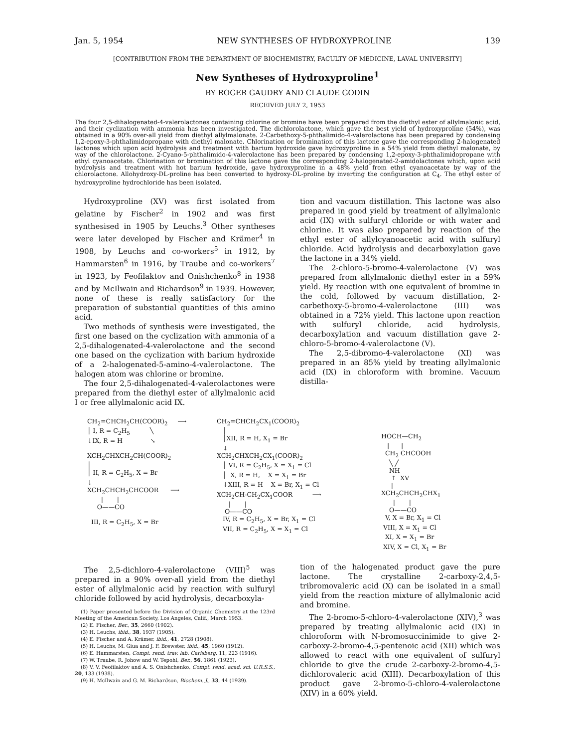Jan. 5, 1954 NEW SYNTHESES OF HYDROXYPROLINE 139
[CONTRIBUTION FROM THE DEPARTMENT OF BIOCHEMISTRY, FACULTY OF MEDICINE, LAVAL UNIVERSITY]
New Syntheses of Hydroxyproline<sup>1</sup>
BY ROGER GAUDRY AND CLAUDE GODIN
RECEIVED JULY 2, 1953
The four 2,5-dihalogenated-4-valerolactones containing chlorine or bromine have been prepared from the diethyl ester of allylmalonic acid, and their cyclization with ammonia has been investigated. The dichlorolactone, which gave the best yield of hydroxyproline (54%), was obtained in a 90% over-all yield from diethyl allylmalonate. 2-Carbethoxy-5-phthalimido-4-valerolactone has been prepared by condensing 1,2-epoxy-3-phthalimidopropane with diethyl malonate. Chlorination or bromination of this lactone gave the corresponding 2-halogenated lactones which upon acid hydrolysis and treatment with barium hydroxide gave hydroxyproline in a 54% yield from diethyl malonate, by way of the chlorolactone. 2-Cyano-5-phthalimido-4-valerolactone has been prepared by condensing 1,2-epoxy-3-phthalimidopropane with ethyl cyanoacetate. Chlorination or bromination of this lactone gave the corresponding 2-halogenated-2-amidolactones which, upon acid hydrolysis and treatment with hot barium hydroxide, gave hydroxyproline in a 48% yield from ethyl cyanoacetate by way of the chlorolactone. Allohydroxy-DL-proline has been converted to hydroxy-DL-proline by inverting the configuration at C<sub>4</sub>. The ethyl ester of hydroxyproline hydrochloride has been isolated.
Hydroxyproline (XV) was first isolated from gelatine by Fischer<sup>2</sup> in 1902 and was first synthesised in 1905 by Leuchs.<sup>3</sup> Other syntheses were later developed by Fischer and Krämer<sup>4</sup> in 1908, by Leuchs and co-workers<sup>5</sup> in 1912, by Hammarsten<sup>6</sup> in 1916, by Traube and co-workers<sup>7</sup> in 1923, by Feofilaktov and Onishchenko<sup>8</sup> in 1938 and by McIlwain and Richardson<sup>9</sup> in 1939. However, none of these is really satisfactory for the preparation of substantial quantities of this amino acid.
Two methods of synthesis were investigated, the first one based on the cyclization with ammonia of a 2,5-dihalogenated-4-valerolactone and the second one based on the cyclization with barium hydroxide of a 2-halogenated-5-amino-4-valerolactone. The halogen atom was chlorine or bromine.
The four 2,5-dihalogenated-4-valerolactones were prepared from the diethyl ester of allylmalonic acid I or free allylmalonic acid IX.
tion and vacuum distillation. This lactone was also prepared in good yield by treatment of allylmalonic acid (IX) with sulfuryl chloride or with water and chlorine. It was also prepared by reaction of the ethyl ester of allylcyanoacetic acid with sulfuryl chloride. Acid hydrolysis and decarboxylation gave the lactone in a 34% yield.
The 2-chloro-5-bromo-4-valerolactone (V) was prepared from allylmalonic diethyl ester in a 59% yield. By reaction with one equivalent of bromine in the cold, followed by vacuum distillation, 2-carbethoxy-5-bromo-4-valerolactone (III) was obtained in a 72% yield. This lactone upon reaction with sulfuryl chloride, acid hydrolysis, decarboxylation and vacuum distillation gave 2-chloro-5-bromo-4-valerolactone (V).
The 2,5-dibromo-4-valerolactone (XI) was prepared in an 85% yield by treating allylmalonic acid (IX) in chloroform with bromine. Vacuum distilla-
CH<sub>2</sub>=CHCH<sub>2</sub>CH(COOR)<sub>2</sub> ⟶ │ I, R = C<sub>2</sub>H<sub>5</sub> ╲ ↓IX, R = H ↘ XCH<sub>2</sub>CHXCH<sub>2</sub>CH(COOR)<sub>2</sub> │ │ II, R = C<sub>2</sub>H<sub>5</sub>, X = Br ↓ XCH<sub>2</sub>CHCH<sub>2</sub>CHCOOR ⟶ | | O——CO III, R = C<sub>2</sub>H<sub>5</sub>, X = Br
CH<sub>2</sub>=CHCH<sub>2</sub>CX<sub>1</sub>(COOR)<sub>2</sub> │ │XII, R = H, X<sub>1</sub> = Br ↓ XCH<sub>2</sub>CHXCH<sub>2</sub>CX<sub>1</sub>(COOR)<sub>2</sub> │ VI, R = C<sub>2</sub>H<sub>5</sub>, X = X<sub>1</sub> = Cl │ X, R = H, X = X<sub>1</sub> = Br ↓XIII, R = H X = Br, X<sub>1</sub> = Cl XCH<sub>2</sub>CH-CH<sub>2</sub>CX<sub>1</sub>COOR ⟶ | | O——CO IV, R = C<sub>2</sub>H<sub>5</sub>, X = Br, X<sub>1</sub> = Cl VII, R = C<sub>2</sub>H<sub>5</sub>, X = X<sub>1</sub> = Cl
HOCH—CH<sub>2</sub> | | CH<sub>2</sub> CHCOOH ╲ ╱ NH ↑ XV | XCH<sub>2</sub>CHCH<sub>2</sub>CHX<sub>1</sub> | | O——CO V, X = Br, X<sub>1</sub> = Cl VIII, X = X<sub>1</sub> = Cl XI, X = X<sub>1</sub> = Br XIV, X = Cl, X<sub>1</sub> = Br
The 2,5-dichloro-4-valerolactone (VIII)<sup>5</sup> was prepared in a 90% over-all yield from the diethyl ester of allylmalonic acid by reaction with sulfuryl chloride followed by acid hydrolysis, decarboxyla-
(1) Paper presented before the Division of Organic Chemistry at the 123rd Meeting of the American Society, Los Angeles, Calif., March 1953.
(2) E. Fischer, Ber., 35, 2660 (1902).
(3) H. Leuchs, ibid., 38, 1937 (1905).
(4) E. Fischer and A. Krämer, ibid., 41, 2728 (1908).
(5) H. Leuchs, M. Giua and J. F. Brewster, ibid., 45, 1960 (1912).
(6) E. Hammarsten, Compt. rend. trav. lab. Carlsberg, 11, 223 (1916).
(7) W. Traube, R. Johow and W. Tepohl, Ber., 56, 1861 (1923).
(8) V. V. Feofilaktov and A. S. Onishchenko, Compt. rend. acad. sci. U.R.S.S., 20, 133 (1938).
(9) H. McIlwain and G. M. Richardson, Biochem. J., 33, 44 (1939).
tion of the halogenated product gave the pure lactone. The crystalline 2-carboxy-2,4,5-tribromovaleric acid (X) can be isolated in a small yield from the reaction mixture of allylmalonic acid and bromine.
The 2-bromo-5-chloro-4-valerolactone (XIV),<sup>3</sup> was prepared by treating allylmalonic acid (IX) in chloroform with N-bromosuccinimide to give 2-carboxy-2-bromo-4,5-pentenoic acid (XII) which was allowed to react with one equivalent of sulfuryl chloride to give the crude 2-carboxy-2-bromo-4,5-dichlorovaleric acid (XIII). Decarboxylation of this product gave 2-bromo-5-chloro-4-valerolactone (XIV) in a 60% yield.